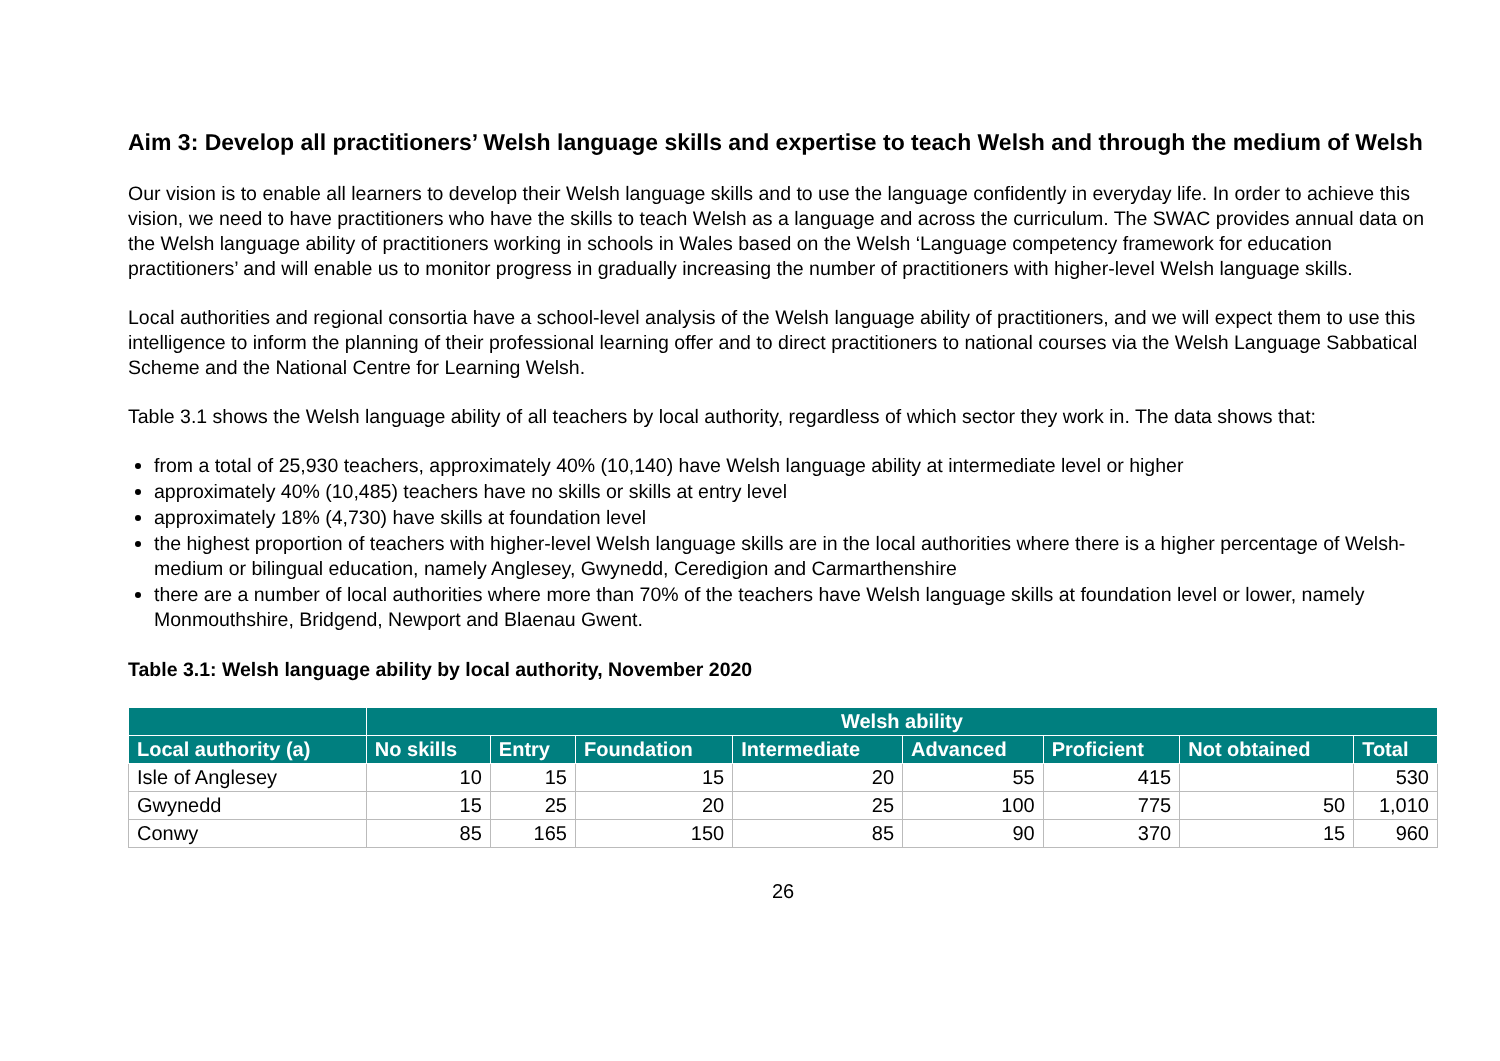Aim 3: Develop all practitioners’ Welsh language skills and expertise to teach Welsh and through the medium of Welsh
Our vision is to enable all learners to develop their Welsh language skills and to use the language confidently in everyday life. In order to achieve this vision, we need to have practitioners who have the skills to teach Welsh as a language and across the curriculum. The SWAC provides annual data on the Welsh language ability of practitioners working in schools in Wales based on the Welsh ‘Language competency framework for education practitioners’ and will enable us to monitor progress in gradually increasing the number of practitioners with higher-level Welsh language skills.
Local authorities and regional consortia have a school-level analysis of the Welsh language ability of practitioners, and we will expect them to use this intelligence to inform the planning of their professional learning offer and to direct practitioners to national courses via the Welsh Language Sabbatical Scheme and the National Centre for Learning Welsh.
Table 3.1 shows the Welsh language ability of all teachers by local authority, regardless of which sector they work in. The data shows that:
from a total of 25,930 teachers, approximately 40% (10,140) have Welsh language ability at intermediate level or higher
approximately 40% (10,485) teachers have no skills or skills at entry level
approximately 18% (4,730) have skills at foundation level
the highest proportion of teachers with higher-level Welsh language skills are in the local authorities where there is a higher percentage of Welsh-medium or bilingual education, namely Anglesey, Gwynedd, Ceredigion and Carmarthenshire
there are a number of local authorities where more than 70% of the teachers have Welsh language skills at foundation level or lower, namely Monmouthshire, Bridgend, Newport and Blaenau Gwent.
Table 3.1: Welsh language ability by local authority, November 2020
| | Welsh ability | | | | | | | |
| --- | --- | --- | --- | --- | --- | --- | --- | --- |
| Local authority (a) | No skills | Entry | Foundation | Intermediate | Advanced | Proficient | Not obtained | Total |
| Isle of Anglesey | 10 | 15 | 15 | 20 | 55 | 415 | | 530 |
| Gwynedd | 15 | 25 | 20 | 25 | 100 | 775 | 50 | 1,010 |
| Conwy | 85 | 165 | 150 | 85 | 90 | 370 | 15 | 960 |
26